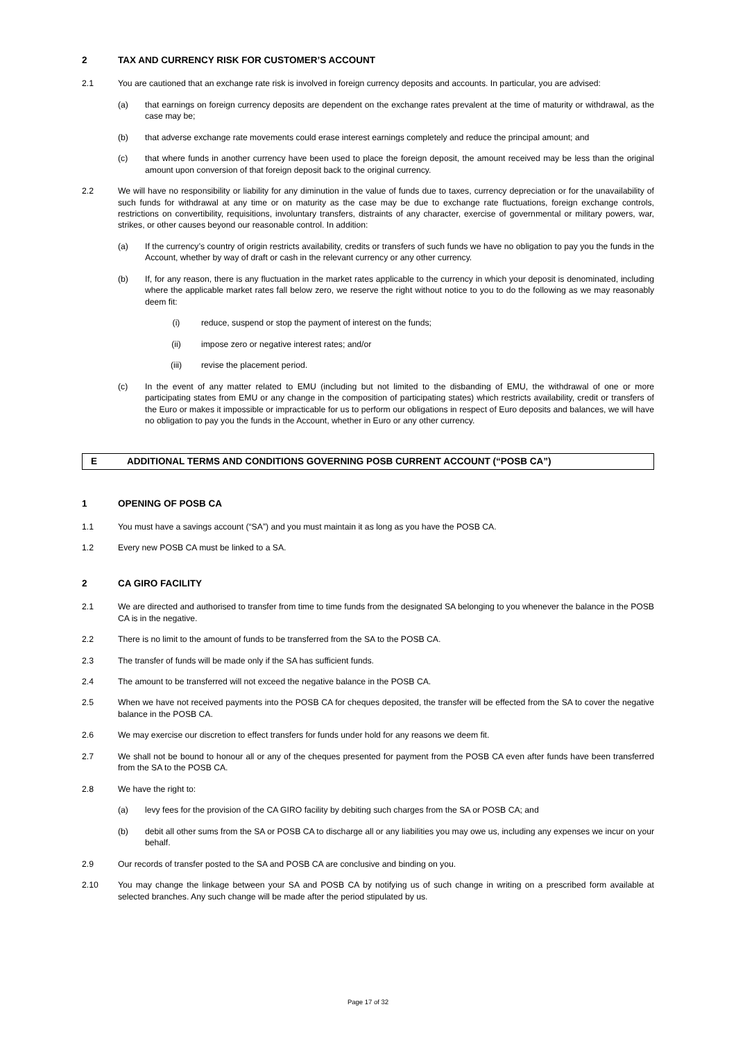2 TAX AND CURRENCY RISK FOR CUSTOMER’S ACCOUNT
2.1 You are cautioned that an exchange rate risk is involved in foreign currency deposits and accounts. In particular, you are advised:
(a) that earnings on foreign currency deposits are dependent on the exchange rates prevalent at the time of maturity or withdrawal, as the case may be;
(b) that adverse exchange rate movements could erase interest earnings completely and reduce the principal amount; and
(c) that where funds in another currency have been used to place the foreign deposit, the amount received may be less than the original amount upon conversion of that foreign deposit back to the original currency.
2.2 We will have no responsibility or liability for any diminution in the value of funds due to taxes, currency depreciation or for the unavailability of such funds for withdrawal at any time or on maturity as the case may be due to exchange rate fluctuations, foreign exchange controls, restrictions on convertibility, requisitions, involuntary transfers, distraints of any character, exercise of governmental or military powers, war, strikes, or other causes beyond our reasonable control. In addition:
(a) If the currency’s country of origin restricts availability, credits or transfers of such funds we have no obligation to pay you the funds in the Account, whether by way of draft or cash in the relevant currency or any other currency.
(b) If, for any reason, there is any fluctuation in the market rates applicable to the currency in which your deposit is denominated, including where the applicable market rates fall below zero, we reserve the right without notice to you to do the following as we may reasonably deem fit:
(i) reduce, suspend or stop the payment of interest on the funds;
(ii) impose zero or negative interest rates; and/or
(iii) revise the placement period.
(c) In the event of any matter related to EMU (including but not limited to the disbanding of EMU, the withdrawal of one or more participating states from EMU or any change in the composition of participating states) which restricts availability, credit or transfers of the Euro or makes it impossible or impracticable for us to perform our obligations in respect of Euro deposits and balances, we will have no obligation to pay you the funds in the Account, whether in Euro or any other currency.
E ADDITIONAL TERMS AND CONDITIONS GOVERNING POSB CURRENT ACCOUNT (“POSB CA”)
1 OPENING OF POSB CA
1.1 You must have a savings account (“SA”) and you must maintain it as long as you have the POSB CA.
1.2 Every new POSB CA must be linked to a SA.
2 CA GIRO FACILITY
2.1 We are directed and authorised to transfer from time to time funds from the designated SA belonging to you whenever the balance in the POSB CA is in the negative.
2.2 There is no limit to the amount of funds to be transferred from the SA to the POSB CA.
2.3 The transfer of funds will be made only if the SA has sufficient funds.
2.4 The amount to be transferred will not exceed the negative balance in the POSB CA.
2.5 When we have not received payments into the POSB CA for cheques deposited, the transfer will be effected from the SA to cover the negative balance in the POSB CA.
2.6 We may exercise our discretion to effect transfers for funds under hold for any reasons we deem fit.
2.7 We shall not be bound to honour all or any of the cheques presented for payment from the POSB CA even after funds have been transferred from the SA to the POSB CA.
2.8 We have the right to:
(a) levy fees for the provision of the CA GIRO facility by debiting such charges from the SA or POSB CA; and
(b) debit all other sums from the SA or POSB CA to discharge all or any liabilities you may owe us, including any expenses we incur on your behalf.
2.9 Our records of transfer posted to the SA and POSB CA are conclusive and binding on you.
2.10 You may change the linkage between your SA and POSB CA by notifying us of such change in writing on a prescribed form available at selected branches. Any such change will be made after the period stipulated by us.
Page 17 of 32